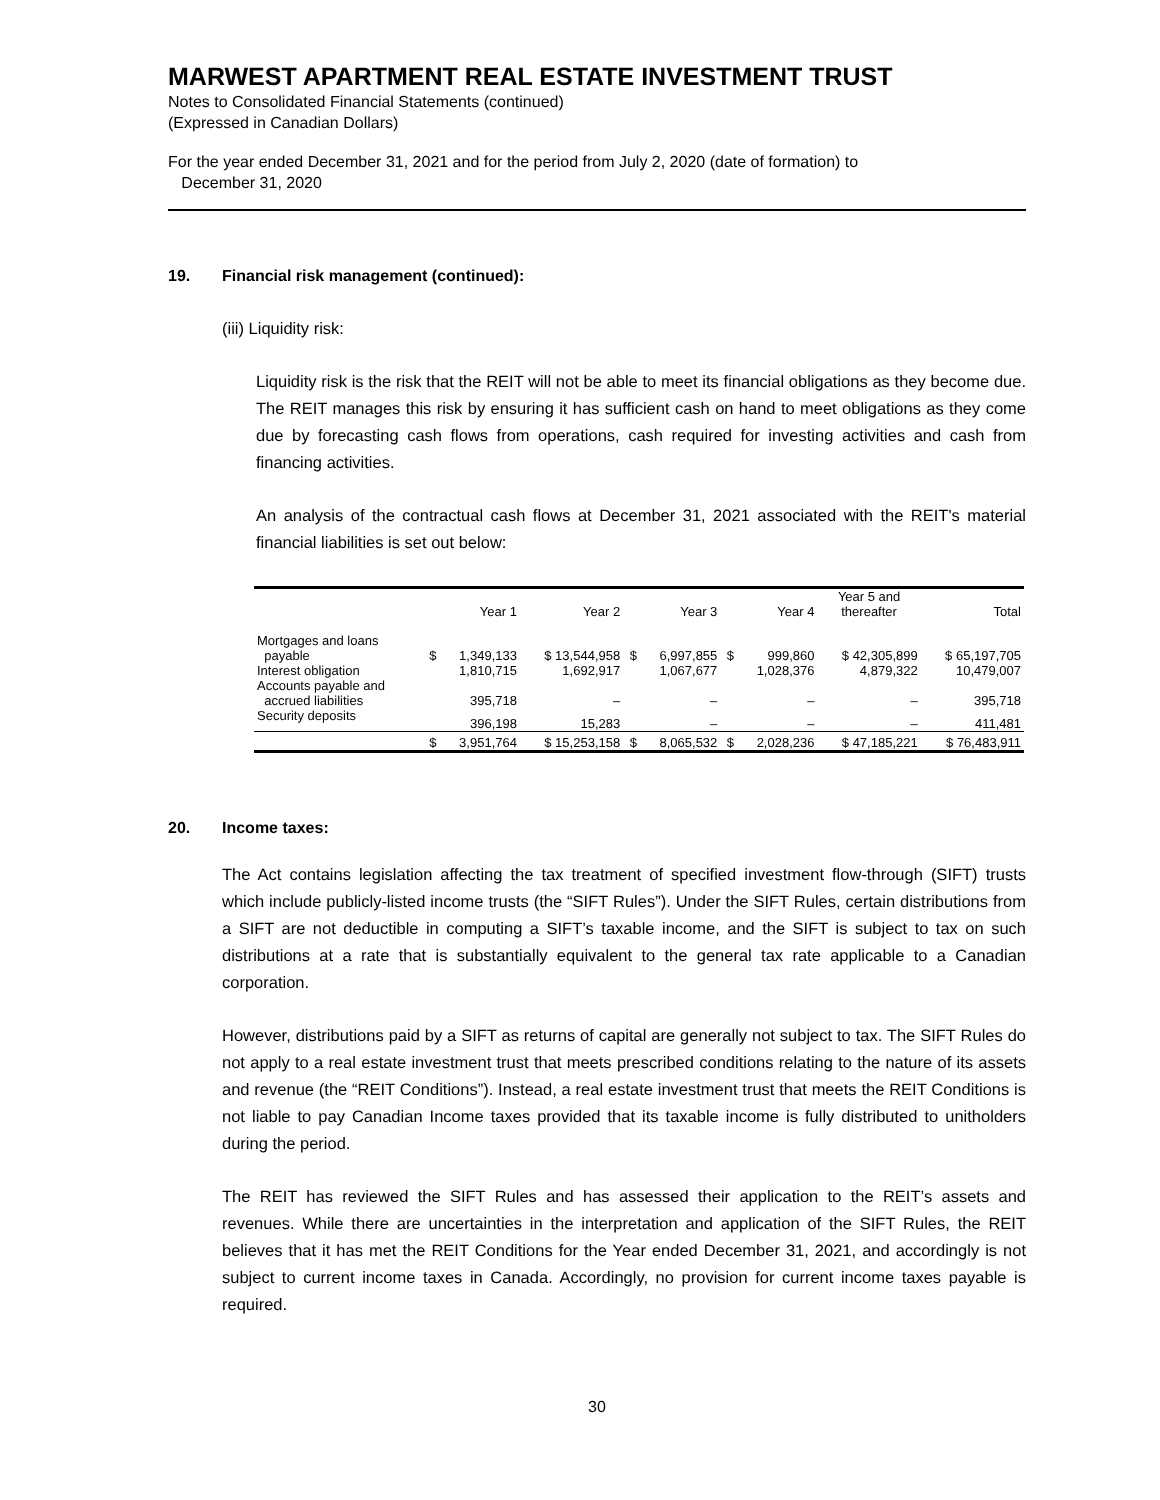MARWEST APARTMENT REAL ESTATE INVESTMENT TRUST
Notes to Consolidated Financial Statements (continued)
(Expressed in Canadian Dollars)
For the year ended December 31, 2021 and for the period from July 2, 2020 (date of formation) to
December 31, 2020
19. Financial risk management (continued):
(iii) Liquidity risk:
Liquidity risk is the risk that the REIT will not be able to meet its financial obligations as they become due. The REIT manages this risk by ensuring it has sufficient cash on hand to meet obligations as they come due by forecasting cash flows from operations, cash required for investing activities and cash from financing activities.
An analysis of the contractual cash flows at December 31, 2021 associated with the REIT's material financial liabilities is set out below:
| | | Year 1 | Year 2 | | Year 3 | | Year 4 | Year 5 and thereafter | Total |
| --- | --- | --- | --- | --- | --- | --- | --- | --- | --- |
| Mortgages and loans payable | $ | 1,349,133 | $ 13,544,958 | $ | 6,997,855 | $ | 999,860 | $ 42,305,899 | $ 65,197,705 |
| Interest obligation | | 1,810,715 | 1,692,917 | | 1,067,677 | | 1,028,376 | 4,879,322 | 10,479,007 |
| Accounts payable and accrued liabilities | | 395,718 | – | | – | | – | – | 395,718 |
| Security deposits | | 396,198 | 15,283 | | – | | – | – | 411,481 |
| | $ | 3,951,764 | $ 15,253,158 | $ | 8,065,532 | $ | 2,028,236 | $ 47,185,221 | $ 76,483,911 |
20. Income taxes:
The Act contains legislation affecting the tax treatment of specified investment flow-through (SIFT) trusts which include publicly-listed income trusts (the “SIFT Rules”). Under the SIFT Rules, certain distributions from a SIFT are not deductible in computing a SIFT’s taxable income, and the SIFT is subject to tax on such distributions at a rate that is substantially equivalent to the general tax rate applicable to a Canadian corporation.
However, distributions paid by a SIFT as returns of capital are generally not subject to tax. The SIFT Rules do not apply to a real estate investment trust that meets prescribed conditions relating to the nature of its assets and revenue (the “REIT Conditions”). Instead, a real estate investment trust that meets the REIT Conditions is not liable to pay Canadian Income taxes provided that its taxable income is fully distributed to unitholders during the period.
The REIT has reviewed the SIFT Rules and has assessed their application to the REIT’s assets and revenues. While there are uncertainties in the interpretation and application of the SIFT Rules, the REIT believes that it has met the REIT Conditions for the Year ended December 31, 2021, and accordingly is not subject to current income taxes in Canada. Accordingly, no provision for current income taxes payable is required.
30